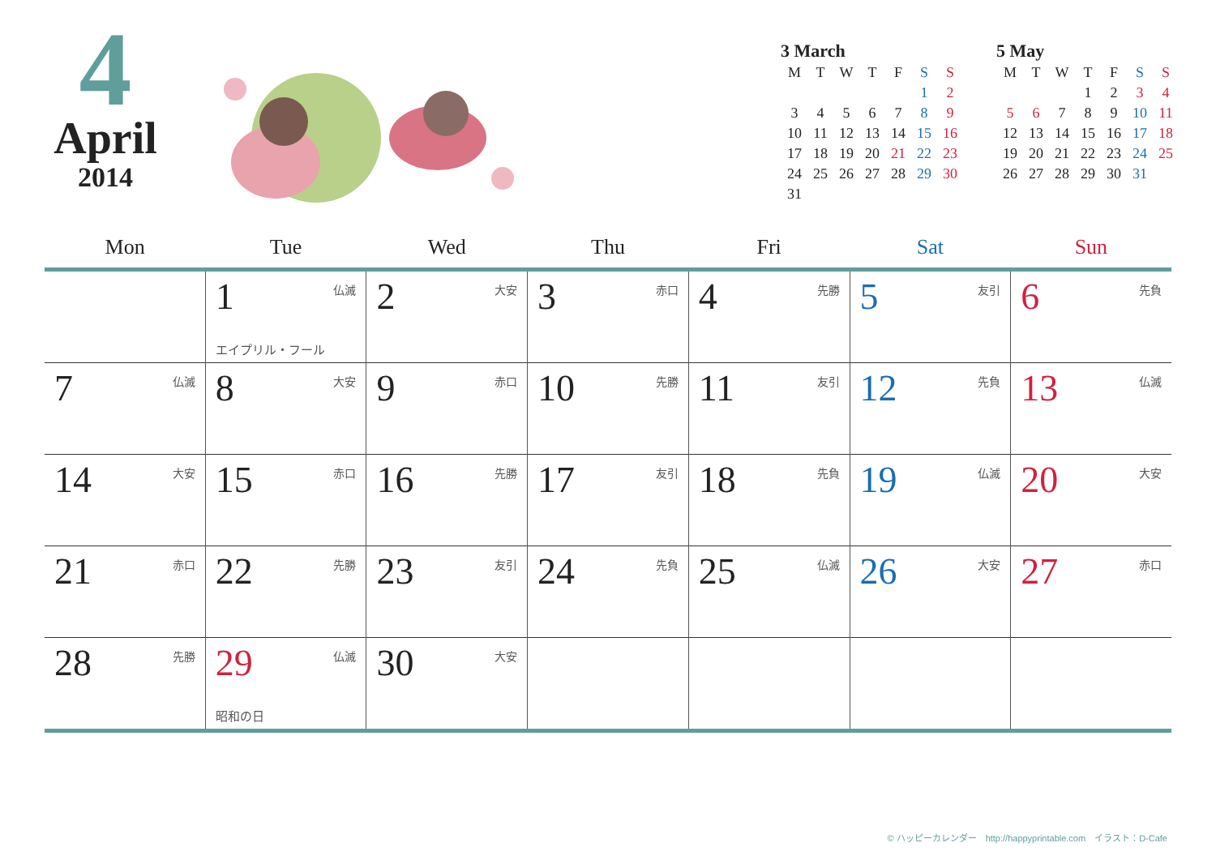4
April
2014
3 March
| M | T | W | T | F | S | S |
| | | | | | 1 | 2 |
| 3 | 4 | 5 | 6 | 7 | 8 | 9 |
| 10 | 11 | 12 | 13 | 14 | 15 | 16 |
| 17 | 18 | 19 | 20 | 21 | 22 | 23 |
| 24 | 25 | 26 | 27 | 28 | 29 | 30 |
| 31 | | | | | | |
5 May
| M | T | W | T | F | S | S |
| | | | 1 | 2 | 3 | 4 |
| 5 | 6 | 7 | 8 | 9 | 10 | 11 |
| 12 | 13 | 14 | 15 | 16 | 17 | 18 |
| 19 | 20 | 21 | 22 | 23 | 24 | 25 |
| 26 | 27 | 28 | 29 | 30 | 31 | |
| Mon | Tue | Wed | Thu | Fri | Sat | Sun |
| --- | --- | --- | --- | --- | --- | --- |
| | 1 仏滅 エイプリル・フール | 2 大安 | 3 赤口 | 4 先勝 | 5 友引 | 6 先負 |
| 7 仏滅 | 8 大安 | 9 赤口 | 10 先勝 | 11 友引 | 12 先負 | 13 仏滅 |
| 14 大安 | 15 赤口 | 16 先勝 | 17 友引 | 18 先負 | 19 仏滅 | 20 大安 |
| 21 赤口 | 22 先勝 | 23 友引 | 24 先負 | 25 仏滅 | 26 大安 | 27 赤口 |
| 28 先勝 | 29 仏滅 昭和の日 | 30 大安 | | | | |
© ハッピーカレンダー　http://happyprintable.com　イラスト：D-Cafe